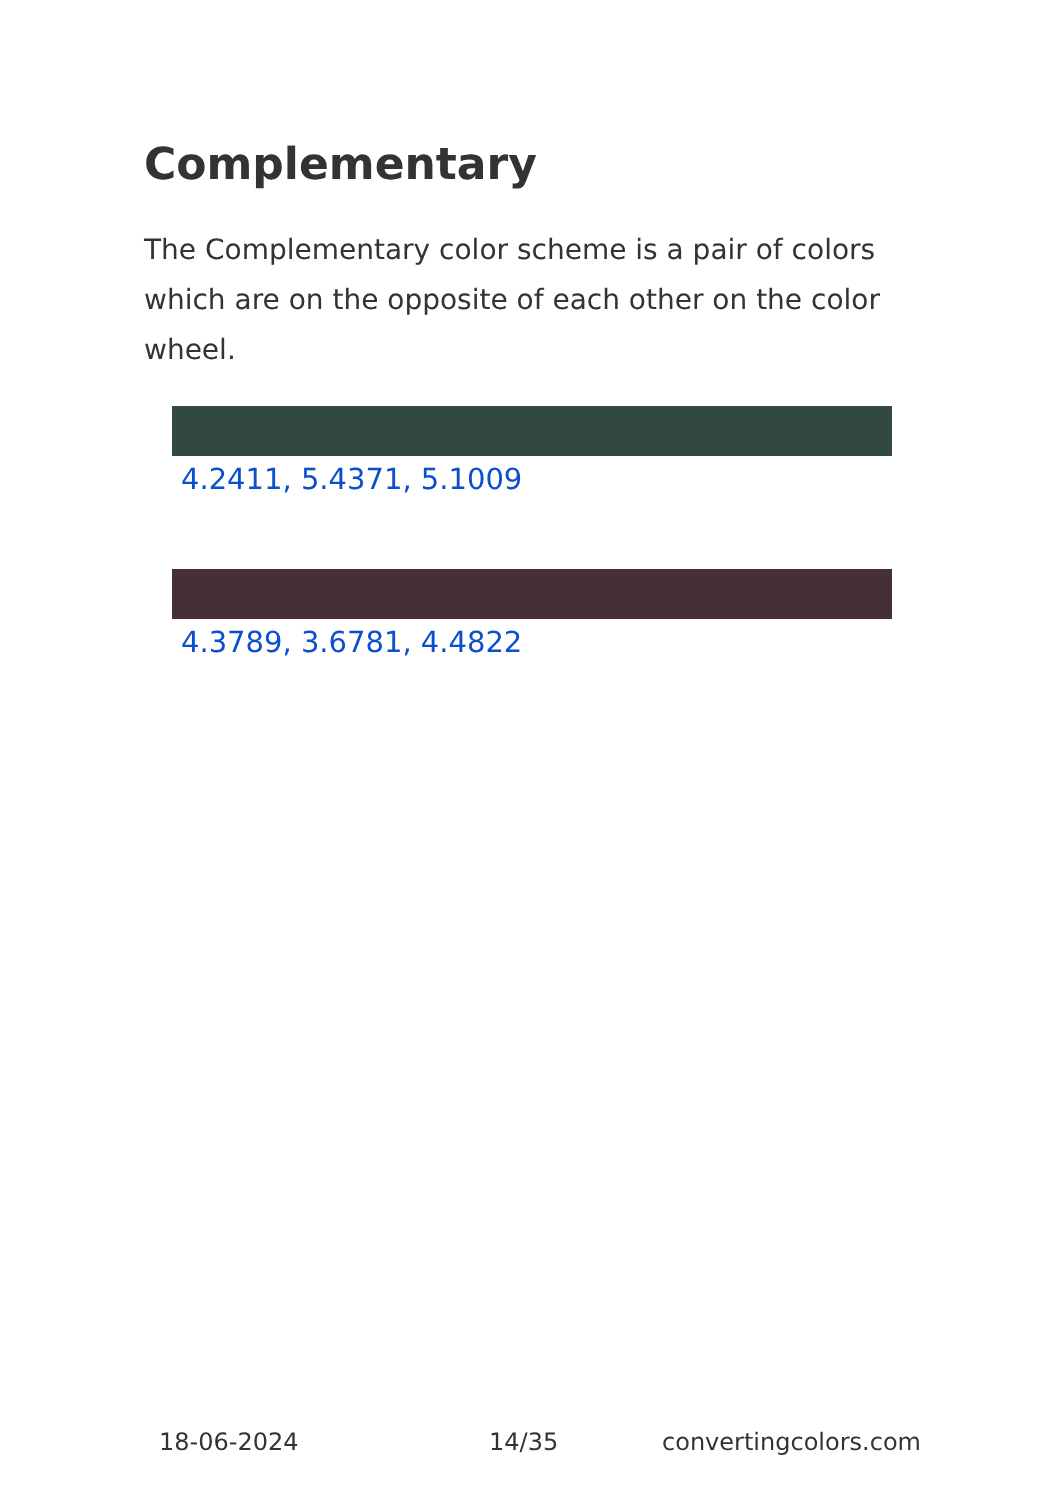Complementary
The Complementary color scheme is a pair of colors which are on the opposite of each other on the color wheel.
4.2411, 5.4371, 5.1009
4.3789, 3.6781, 4.4822
18-06-2024 14/35 convertingcolors.com